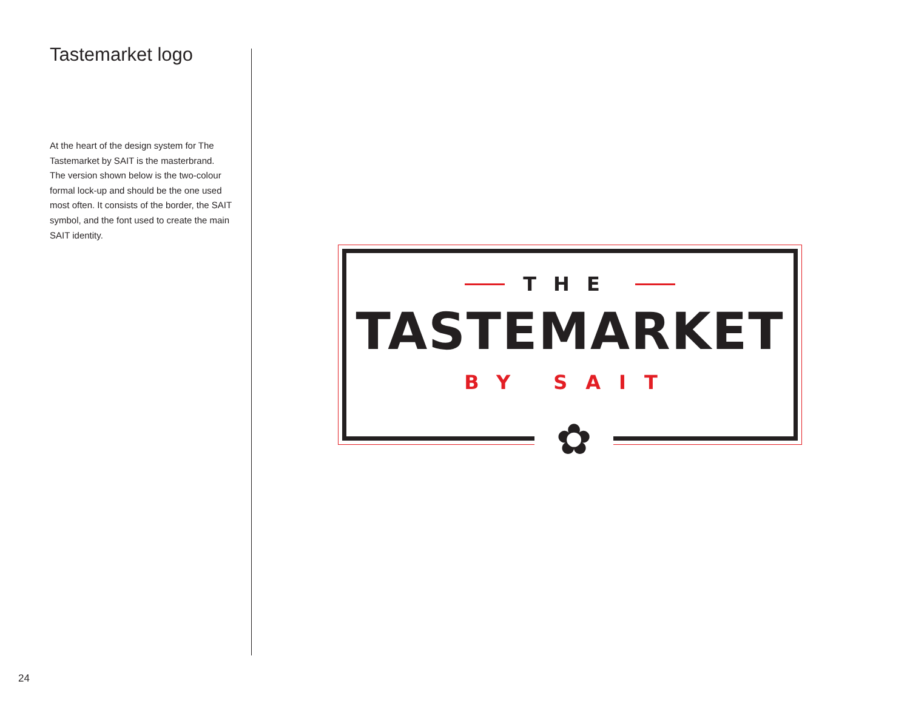Tastemarket logo
At the heart of the design system for The Tastemarket by SAIT is the masterbrand. The version shown below is the two-colour formal lock-up and should be the one used most often. It consists of the border, the SAIT symbol, and the font used to create the main SAIT identity.
THE
TASTEMARKET
BY SAIT
✿
24